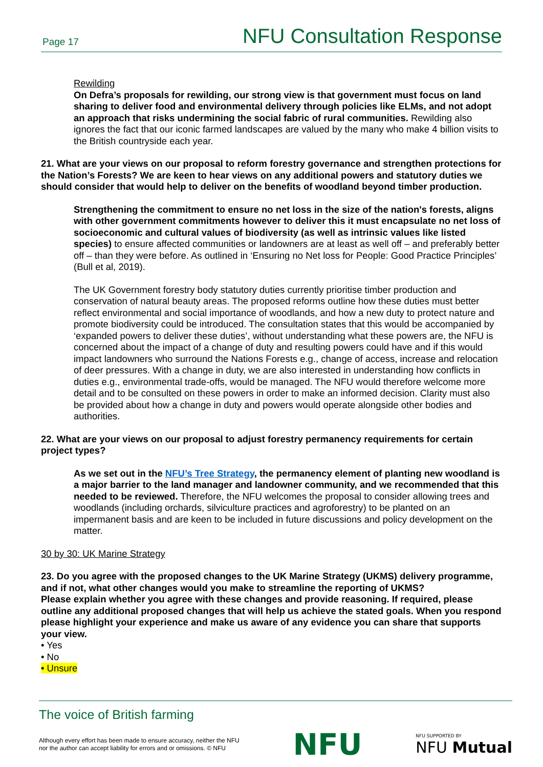Page 17 NFU Consultation Response
Rewilding
On Defra’s proposals for rewilding, our strong view is that government must focus on land sharing to deliver food and environmental delivery through policies like ELMs, and not adopt an approach that risks undermining the social fabric of rural communities. Rewilding also ignores the fact that our iconic farmed landscapes are valued by the many who make 4 billion visits to the British countryside each year.
21. What are your views on our proposal to reform forestry governance and strengthen protections for the Nation’s Forests? We are keen to hear views on any additional powers and statutory duties we should consider that would help to deliver on the benefits of woodland beyond timber production.
Strengthening the commitment to ensure no net loss in the size of the nation's forests, aligns with other government commitments however to deliver this it must encapsulate no net loss of socioeconomic and cultural values of biodiversity (as well as intrinsic values like listed species) to ensure affected communities or landowners are at least as well off – and preferably better off – than they were before. As outlined in ‘Ensuring no Net loss for People: Good Practice Principles’ (Bull et al, 2019).
The UK Government forestry body statutory duties currently prioritise timber production and conservation of natural beauty areas. The proposed reforms outline how these duties must better reflect environmental and social importance of woodlands, and how a new duty to protect nature and promote biodiversity could be introduced. The consultation states that this would be accompanied by ‘expanded powers to deliver these duties’, without understanding what these powers are, the NFU is concerned about the impact of a change of duty and resulting powers could have and if this would impact landowners who surround the Nations Forests e.g., change of access, increase and relocation of deer pressures. With a change in duty, we are also interested in understanding how conflicts in duties e.g., environmental trade-offs, would be managed. The NFU would therefore welcome more detail and to be consulted on these powers in order to make an informed decision. Clarity must also be provided about how a change in duty and powers would operate alongside other bodies and authorities.
22. What are your views on our proposal to adjust forestry permanency requirements for certain project types?
As we set out in the NFU’s Tree Strategy, the permanency element of planting new woodland is a major barrier to the land manager and landowner community, and we recommended that this needed to be reviewed. Therefore, the NFU welcomes the proposal to consider allowing trees and woodlands (including orchards, silviculture practices and agroforestry) to be planted on an impermanent basis and are keen to be included in future discussions and policy development on the matter.
30 by 30: UK Marine Strategy
23. Do you agree with the proposed changes to the UK Marine Strategy (UKMS) delivery programme, and if not, what other changes would you make to streamline the reporting of UKMS?
Please explain whether you agree with these changes and provide reasoning. If required, please outline any additional proposed changes that will help us achieve the stated goals. When you respond please highlight your experience and make us aware of any evidence you can share that supports your view.
• Yes
• No
• Unsure
The voice of British farming
Although every effort has been made to ensure accuracy, neither the NFU
nor the author can accept liability for errors and or omissions. © NFU
NFU
NFU SUPPORTED BY
NFU Mutual